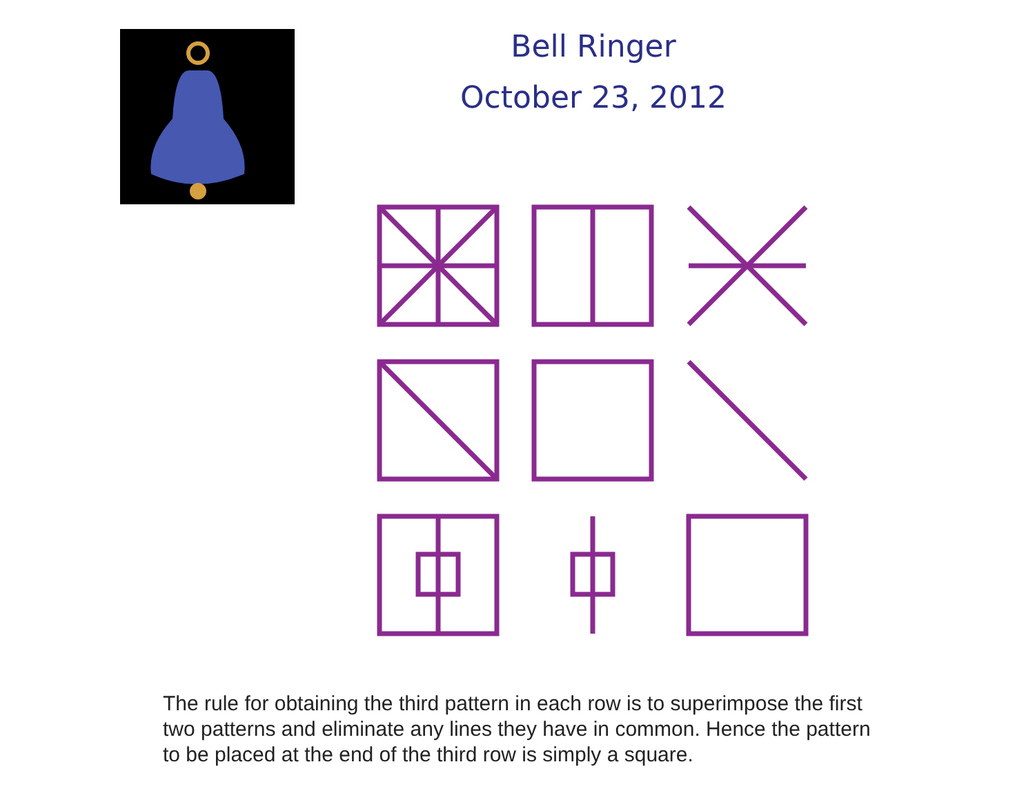Bell Ringer
October 23, 2012
The rule for obtaining the third pattern in each row is to superimpose the first two patterns and eliminate any lines they have in common. Hence the pattern to be placed at the end of the third row is simply a square.